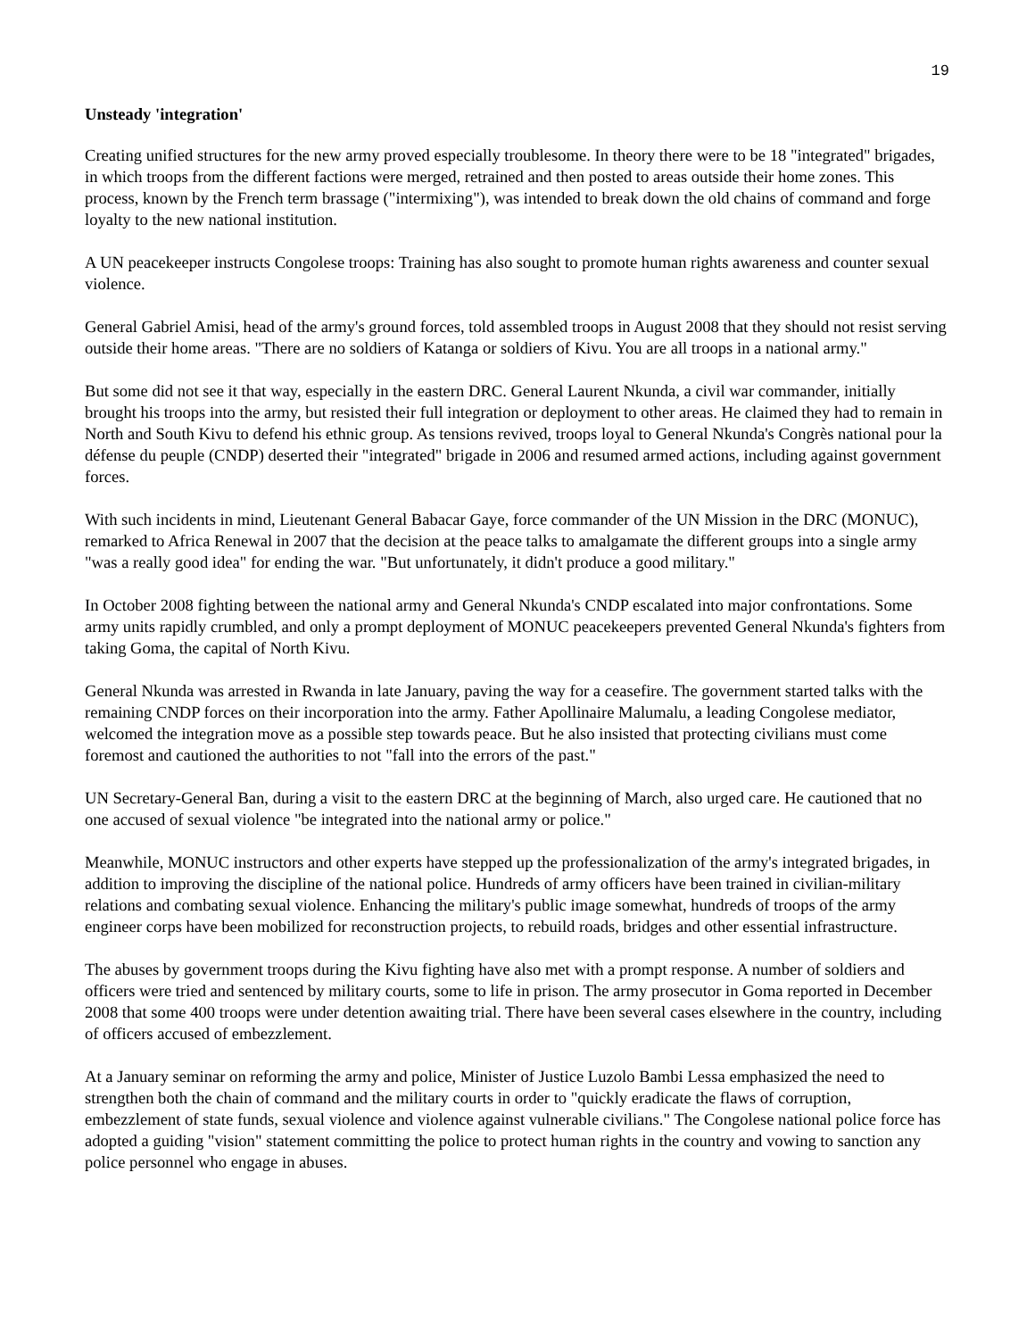19
Unsteady 'integration'
Creating unified structures for the new army proved especially troublesome. In theory there were to be 18 "integrated" brigades, in which troops from the different factions were merged, retrained and then posted to areas outside their home zones. This process, known by the French term brassage ("intermixing"), was intended to break down the old chains of command and forge loyalty to the new national institution.
A UN peacekeeper instructs Congolese troops: Training has also sought to promote human rights awareness and counter sexual violence.
General Gabriel Amisi, head of the army's ground forces, told assembled troops in August 2008 that they should not resist serving outside their home areas. "There are no soldiers of Katanga or soldiers of Kivu. You are all troops in a national army."
But some did not see it that way, especially in the eastern DRC. General Laurent Nkunda, a civil war commander, initially brought his troops into the army, but resisted their full integration or deployment to other areas. He claimed they had to remain in North and South Kivu to defend his ethnic group. As tensions revived, troops loyal to General Nkunda's Congrès national pour la défense du peuple (CNDP) deserted their "integrated" brigade in 2006 and resumed armed actions, including against government forces.
With such incidents in mind, Lieutenant General Babacar Gaye, force commander of the UN Mission in the DRC (MONUC), remarked to Africa Renewal in 2007 that the decision at the peace talks to amalgamate the different groups into a single army "was a really good idea" for ending the war. "But unfortunately, it didn't produce a good military."
In October 2008 fighting between the national army and General Nkunda's CNDP escalated into major confrontations. Some army units rapidly crumbled, and only a prompt deployment of MONUC peacekeepers prevented General Nkunda's fighters from taking Goma, the capital of North Kivu.
General Nkunda was arrested in Rwanda in late January, paving the way for a ceasefire. The government started talks with the remaining CNDP forces on their incorporation into the army. Father Apollinaire Malumalu, a leading Congolese mediator, welcomed the integration move as a possible step towards peace. But he also insisted that protecting civilians must come foremost and cautioned the authorities to not "fall into the errors of the past."
UN Secretary-General Ban, during a visit to the eastern DRC at the beginning of March, also urged care. He cautioned that no one accused of sexual violence "be integrated into the national army or police."
Meanwhile, MONUC instructors and other experts have stepped up the professionalization of the army's integrated brigades, in addition to improving the discipline of the national police. Hundreds of army officers have been trained in civilian-military relations and combating sexual violence. Enhancing the military's public image somewhat, hundreds of troops of the army engineer corps have been mobilized for reconstruction projects, to rebuild roads, bridges and other essential infrastructure.
The abuses by government troops during the Kivu fighting have also met with a prompt response. A number of soldiers and officers were tried and sentenced by military courts, some to life in prison. The army prosecutor in Goma reported in December 2008 that some 400 troops were under detention awaiting trial. There have been several cases elsewhere in the country, including of officers accused of embezzlement.
At a January seminar on reforming the army and police, Minister of Justice Luzolo Bambi Lessa emphasized the need to strengthen both the chain of command and the military courts in order to "quickly eradicate the flaws of corruption, embezzlement of state funds, sexual violence and violence against vulnerable civilians." The Congolese national police force has adopted a guiding "vision" statement committing the police to protect human rights in the country and vowing to sanction any police personnel who engage in abuses.